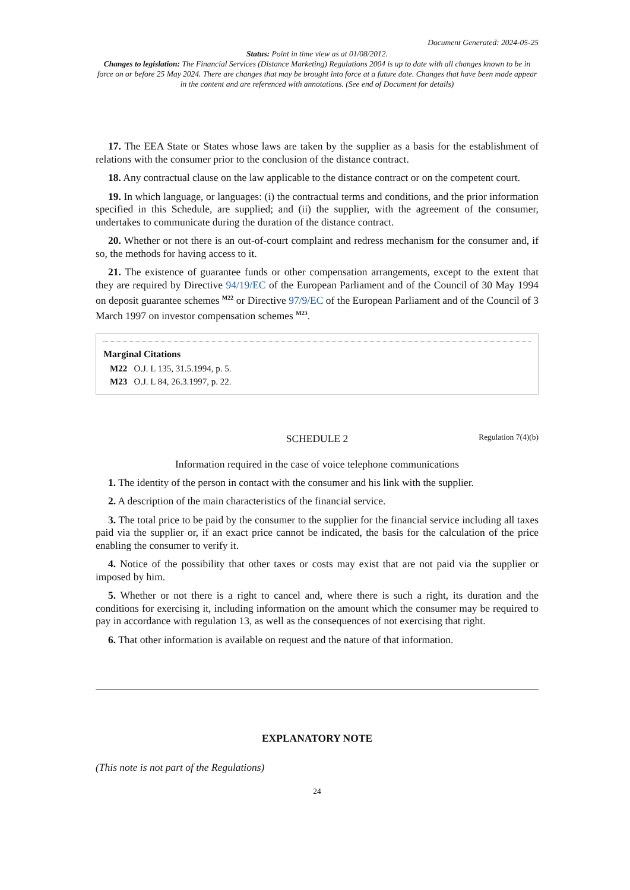Document Generated: 2024-05-25
Status: Point in time view as at 01/08/2012.
Changes to legislation: The Financial Services (Distance Marketing) Regulations 2004 is up to date with all changes known to be in force on or before 25 May 2024. There are changes that may be brought into force at a future date. Changes that have been made appear in the content and are referenced with annotations. (See end of Document for details)
17. The EEA State or States whose laws are taken by the supplier as a basis for the establishment of relations with the consumer prior to the conclusion of the distance contract.
18. Any contractual clause on the law applicable to the distance contract or on the competent court.
19. In which language, or languages: (i) the contractual terms and conditions, and the prior information specified in this Schedule, are supplied; and (ii) the supplier, with the agreement of the consumer, undertakes to communicate during the duration of the distance contract.
20. Whether or not there is an out-of-court complaint and redress mechanism for the consumer and, if so, the methods for having access to it.
21. The existence of guarantee funds or other compensation arrangements, except to the extent that they are required by Directive 94/19/EC of the European Parliament and of the Council of 30 May 1994 on deposit guarantee schemes <sup>M22</sup> or Directive 97/9/EC of the European Parliament and of the Council of 3 March 1997 on investor compensation schemes <sup>M23</sup>.
Marginal Citations
M22 O.J. L 135, 31.5.1994, p. 5.
M23 O.J. L 84, 26.3.1997, p. 22.
SCHEDULE 2 Regulation 7(4)(b)
Information required in the case of voice telephone communications
1. The identity of the person in contact with the consumer and his link with the supplier.
2. A description of the main characteristics of the financial service.
3. The total price to be paid by the consumer to the supplier for the financial service including all taxes paid via the supplier or, if an exact price cannot be indicated, the basis for the calculation of the price enabling the consumer to verify it.
4. Notice of the possibility that other taxes or costs may exist that are not paid via the supplier or imposed by him.
5. Whether or not there is a right to cancel and, where there is such a right, its duration and the conditions for exercising it, including information on the amount which the consumer may be required to pay in accordance with regulation 13, as well as the consequences of not exercising that right.
6. That other information is available on request and the nature of that information.
EXPLANATORY NOTE
(This note is not part of the Regulations)
24